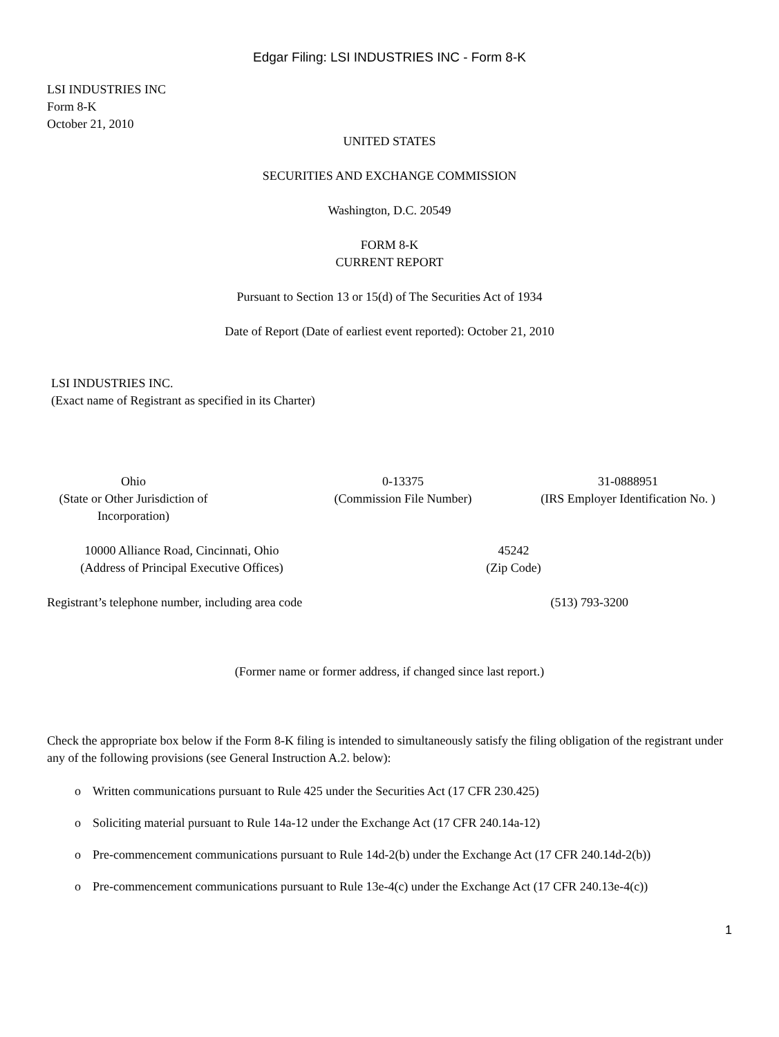Edgar Filing: LSI INDUSTRIES INC - Form 8-K
LSI INDUSTRIES INC
Form 8-K
October 21, 2010
UNITED STATES
SECURITIES AND EXCHANGE COMMISSION
Washington, D.C. 20549
FORM 8-K
CURRENT REPORT
Pursuant to Section 13 or 15(d) of The Securities Act of 1934
Date of Report (Date of earliest event reported): October 21, 2010
LSI INDUSTRIES INC.
(Exact name of Registrant as specified in its Charter)
| Ohio (State or Other Jurisdiction of Incorporation) | | 0-13375 (Commission File Number) | | 31-0888951 (IRS Employer Identification No. ) |
| 10000 Alliance Road, Cincinnati, Ohio (Address of Principal Executive Offices) | | 45242 (Zip Code) | |
| Registrant’s telephone number, including area code | (513) 793-3200 |
(Former name or former address, if changed since last report.)
Check the appropriate box below if the Form 8-K filing is intended to simultaneously satisfy the filing obligation of the registrant under any of the following provisions (see General Instruction A.2. below):
o Written communications pursuant to Rule 425 under the Securities Act (17 CFR 230.425)
o Soliciting material pursuant to Rule 14a-12 under the Exchange Act (17 CFR 240.14a-12)
o Pre-commencement communications pursuant to Rule 14d-2(b) under the Exchange Act (17 CFR 240.14d-2(b))
o Pre-commencement communications pursuant to Rule 13e-4(c) under the Exchange Act (17 CFR 240.13e-4(c))
1